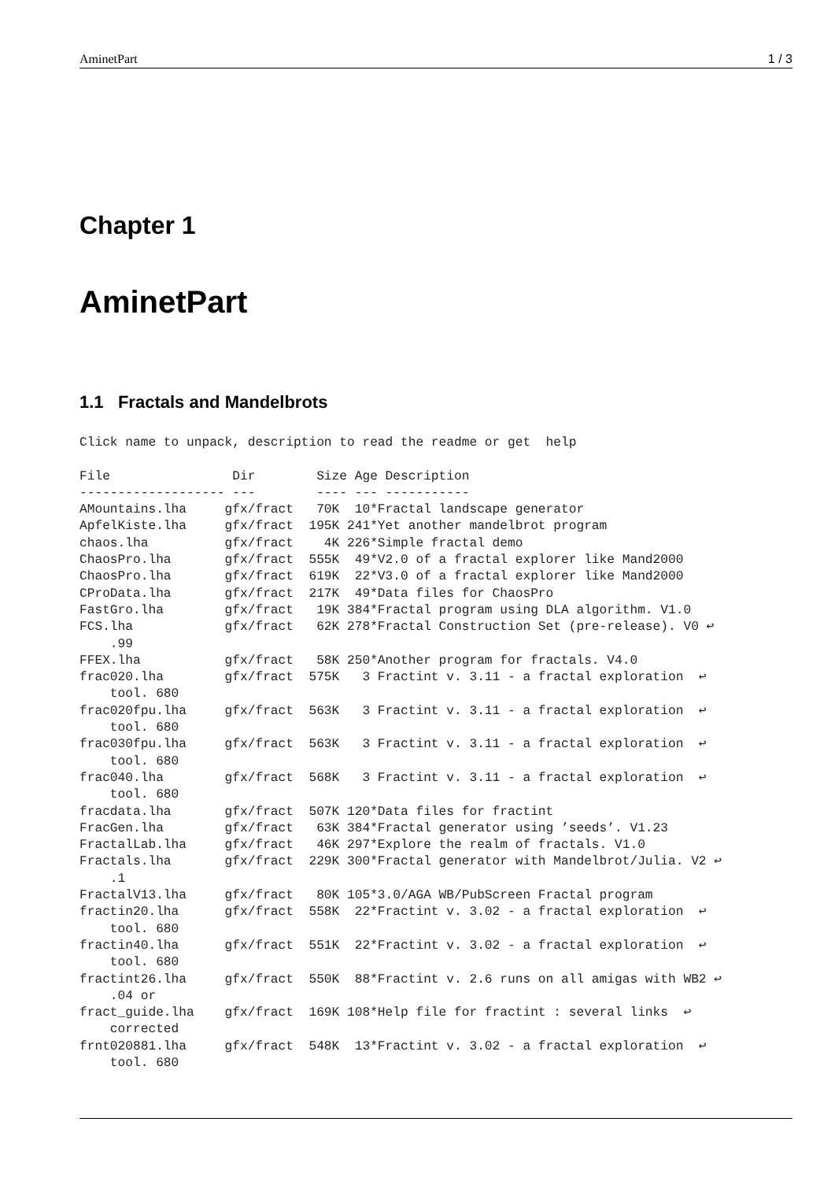AminetPart 1 / 3
Chapter 1
AminetPart
1.1 Fractals and Mandelbrots
Click name to unpack, description to read the readme or get  help

File                Dir        Size Age Description
------------------- ---        ---- --- -----------
AMountains.lha     gfx/fract   70K  10*Fractal landscape generator
ApfelKiste.lha     gfx/fract  195K 241*Yet another mandelbrot program
chaos.lha          gfx/fract    4K 226*Simple fractal demo
ChaosPro.lha       gfx/fract  555K  49*V2.0 of a fractal explorer like Mand2000
ChaosPro.lha       gfx/fract  619K  22*V3.0 of a fractal explorer like Mand2000
CProData.lha       gfx/fract  217K  49*Data files for ChaosPro
FastGro.lha        gfx/fract   19K 384*Fractal program using DLA algorithm. V1.0
FCS.lha            gfx/fract   62K 278*Fractal Construction Set (pre-release). V0 ↩
    .99
FFEX.lha           gfx/fract   58K 250*Another program for fractals. V4.0
frac020.lha        gfx/fract  575K   3 Fractint v. 3.11 - a fractal exploration  ↩
    tool. 680
frac020fpu.lha     gfx/fract  563K   3 Fractint v. 3.11 - a fractal exploration  ↩
    tool. 680
frac030fpu.lha     gfx/fract  563K   3 Fractint v. 3.11 - a fractal exploration  ↩
    tool. 680
frac040.lha        gfx/fract  568K   3 Fractint v. 3.11 - a fractal exploration  ↩
    tool. 680
fracdata.lha       gfx/fract  507K 120*Data files for fractint
FracGen.lha        gfx/fract   63K 384*Fractal generator using ’seeds’. V1.23
FractalLab.lha     gfx/fract   46K 297*Explore the realm of fractals. V1.0
Fractals.lha       gfx/fract  229K 300*Fractal generator with Mandelbrot/Julia. V2 ↩
    .1
FractalV13.lha     gfx/fract   80K 105*3.0/AGA WB/PubScreen Fractal program
fractin20.lha      gfx/fract  558K  22*Fractint v. 3.02 - a fractal exploration  ↩
    tool. 680
fractin40.lha      gfx/fract  551K  22*Fractint v. 3.02 - a fractal exploration  ↩
    tool. 680
fractint26.lha     gfx/fract  550K  88*Fractint v. 2.6 runs on all amigas with WB2 ↩
    .04 or
fract_guide.lha    gfx/fract  169K 108*Help file for fractint : several links  ↩
    corrected
frnt020881.lha     gfx/fract  548K  13*Fractint v. 3.02 - a fractal exploration  ↩
    tool. 680